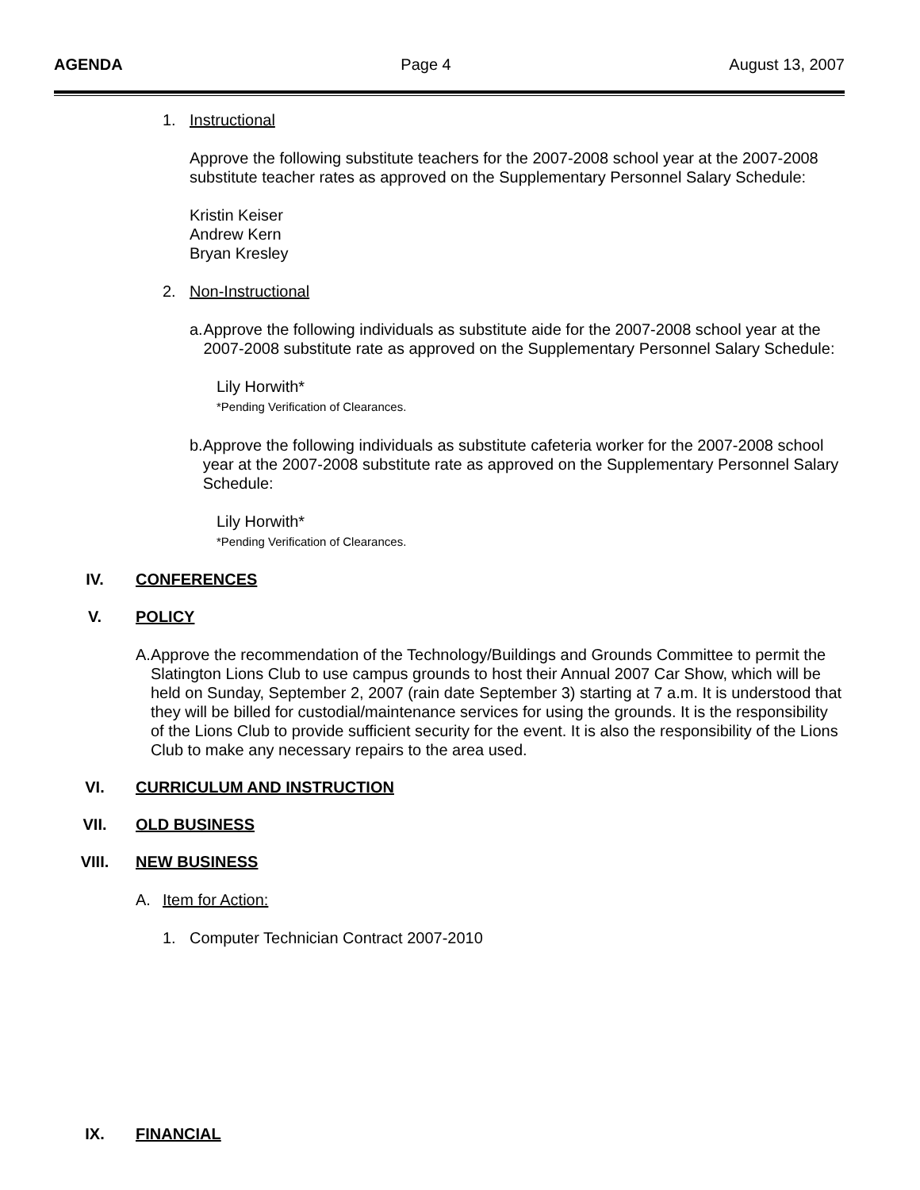AGENDA Page 4 August 13, 2007
1. Instructional
Approve the following substitute teachers for the 2007-2008 school year at the 2007-2008 substitute teacher rates as approved on the Supplementary Personnel Salary Schedule:
Kristin Keiser
Andrew Kern
Bryan Kresley
2. Non-Instructional
a. Approve the following individuals as substitute aide for the 2007-2008 school year at the 2007-2008 substitute rate as approved on the Supplementary Personnel Salary Schedule:
Lily Horwith*
*Pending Verification of Clearances.
b. Approve the following individuals as substitute cafeteria worker for the 2007-2008 school year at the 2007-2008 substitute rate as approved on the Supplementary Personnel Salary Schedule:
Lily Horwith*
*Pending Verification of Clearances.
IV. CONFERENCES
V. POLICY
A. Approve the recommendation of the Technology/Buildings and Grounds Committee to permit the Slatington Lions Club to use campus grounds to host their Annual 2007 Car Show, which will be held on Sunday, September 2, 2007 (rain date September 3) starting at 7 a.m. It is understood that they will be billed for custodial/maintenance services for using the grounds. It is the responsibility of the Lions Club to provide sufficient security for the event. It is also the responsibility of the Lions Club to make any necessary repairs to the area used.
VI. CURRICULUM AND INSTRUCTION
VII. OLD BUSINESS
VIII. NEW BUSINESS
A. Item for Action:
1. Computer Technician Contract 2007-2010
IX. FINANCIAL